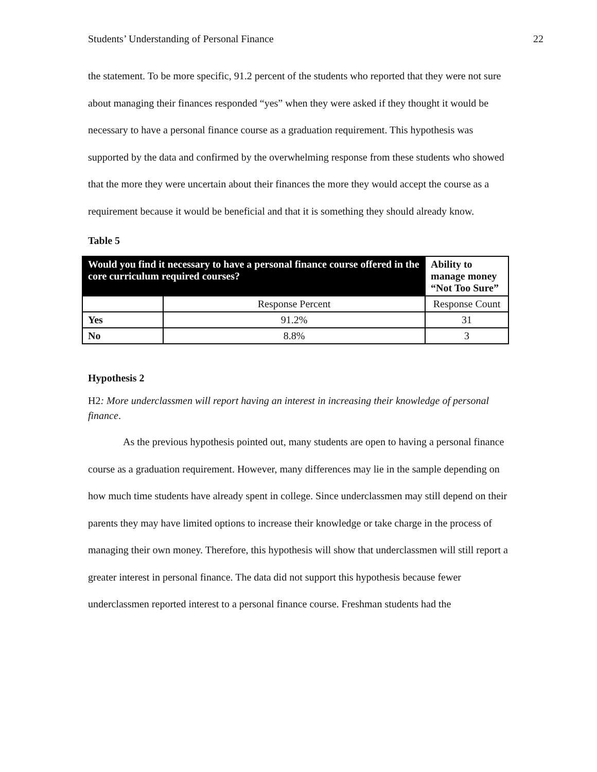Students’ Understanding of Personal Finance 22
the statement. To be more specific, 91.2 percent of the students who reported that they were not sure about managing their finances responded “yes” when they were asked if they thought it would be necessary to have a personal finance course as a graduation requirement. This hypothesis was supported by the data and confirmed by the overwhelming response from these students who showed that the more they were uncertain about their finances the more they would accept the course as a requirement because it would be beneficial and that it is something they should already know.
Table 5
| Would you find it necessary to have a personal finance course offered in the core curriculum required courses? | | Ability to manage money “Not Too Sure” |
| --- | --- | --- |
| | Response Percent | Response Count |
| Yes | 91.2% | 31 |
| No | 8.8% | 3 |
Hypothesis 2
H2: More underclassmen will report having an interest in increasing their knowledge of personal finance.
As the previous hypothesis pointed out, many students are open to having a personal finance course as a graduation requirement. However, many differences may lie in the sample depending on how much time students have already spent in college. Since underclassmen may still depend on their parents they may have limited options to increase their knowledge or take charge in the process of managing their own money. Therefore, this hypothesis will show that underclassmen will still report a greater interest in personal finance. The data did not support this hypothesis because fewer underclassmen reported interest to a personal finance course. Freshman students had the